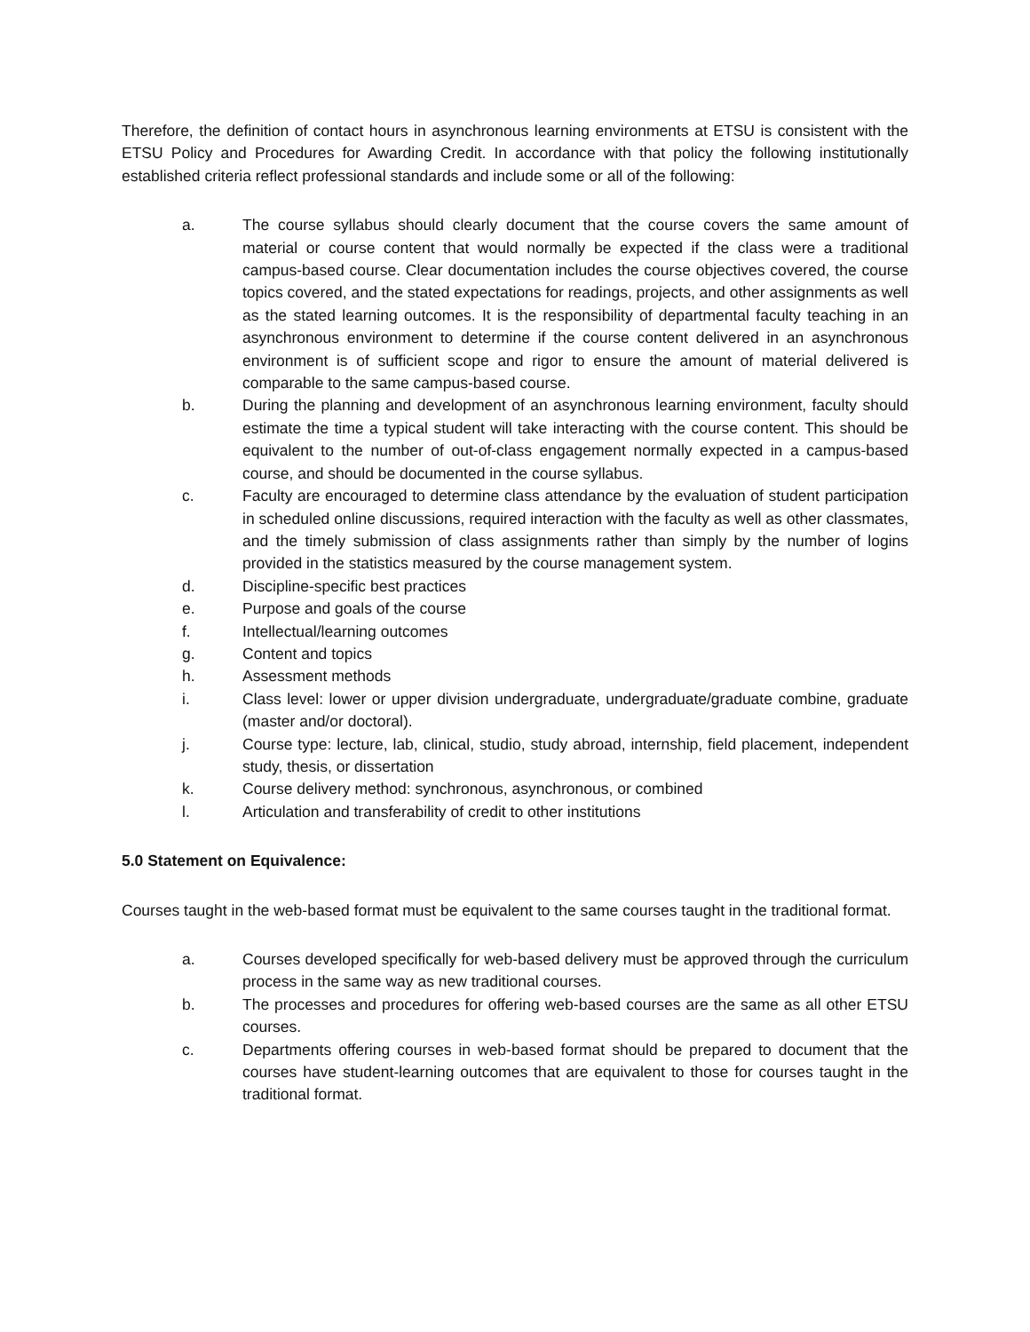Therefore, the definition of contact hours in asynchronous learning environments at ETSU is consistent with the ETSU Policy and Procedures for Awarding Credit. In accordance with that policy the following institutionally established criteria reflect professional standards and include some or all of the following:
a. The course syllabus should clearly document that the course covers the same amount of material or course content that would normally be expected if the class were a traditional campus-based course. Clear documentation includes the course objectives covered, the course topics covered, and the stated expectations for readings, projects, and other assignments as well as the stated learning outcomes. It is the responsibility of departmental faculty teaching in an asynchronous environment to determine if the course content delivered in an asynchronous environment is of sufficient scope and rigor to ensure the amount of material delivered is comparable to the same campus-based course.
b. During the planning and development of an asynchronous learning environment, faculty should estimate the time a typical student will take interacting with the course content. This should be equivalent to the number of out-of-class engagement normally expected in a campus-based course, and should be documented in the course syllabus.
c. Faculty are encouraged to determine class attendance by the evaluation of student participation in scheduled online discussions, required interaction with the faculty as well as other classmates, and the timely submission of class assignments rather than simply by the number of logins provided in the statistics measured by the course management system.
d. Discipline-specific best practices
e. Purpose and goals of the course
f. Intellectual/learning outcomes
g. Content and topics
h. Assessment methods
i. Class level: lower or upper division undergraduate, undergraduate/graduate combine, graduate (master and/or doctoral).
j. Course type: lecture, lab, clinical, studio, study abroad, internship, field placement, independent study, thesis, or dissertation
k. Course delivery method: synchronous, asynchronous, or combined
l. Articulation and transferability of credit to other institutions
5.0 Statement on Equivalence:
Courses taught in the web-based format must be equivalent to the same courses taught in the traditional format.
a. Courses developed specifically for web-based delivery must be approved through the curriculum process in the same way as new traditional courses.
b. The processes and procedures for offering web-based courses are the same as all other ETSU courses.
c. Departments offering courses in web-based format should be prepared to document that the courses have student-learning outcomes that are equivalent to those for courses taught in the traditional format.